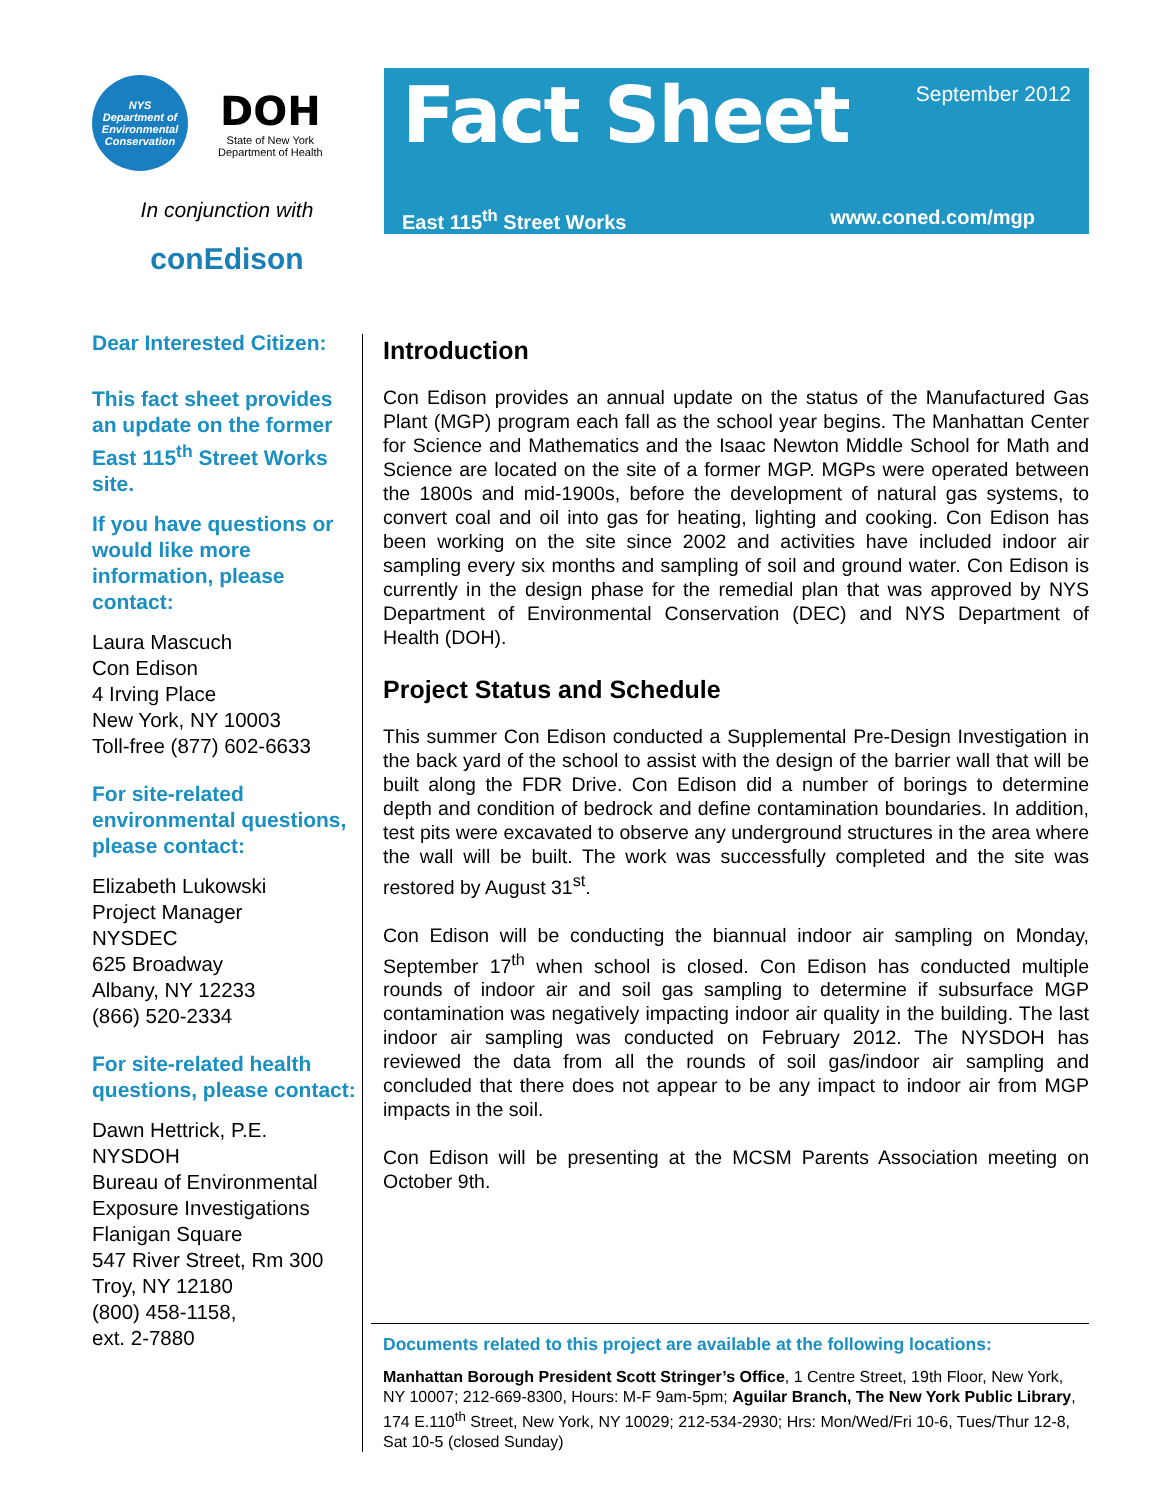NYS
Department of
Environmental
Conservation
DOH
State of New York
Department of Health
In conjunction with
conEdison
Dear Interested Citizen:
This fact sheet provides an update on the former East 115<sup>th</sup> Street Works site.
If you have questions or would like more information, please contact:
Laura Mascuch
Con Edison
4 Irving Place
New York, NY 10003
Toll-free (877) 602-6633
For site-related environmental questions, please contact:
Elizabeth Lukowski
Project Manager
NYSDEC
625 Broadway
Albany, NY 12233
(866) 520-2334
For site-related health questions, please contact:
Dawn Hettrick, P.E.
NYSDOH
Bureau of Environmental Exposure Investigations
Flanigan Square
547 River Street, Rm 300
Troy, NY 12180
(800) 458-1158,
ext. 2-7880
Fact Sheet
September 2012
East 115<sup>th</sup> Street Works www.coned.com/mgp
Introduction
Con Edison provides an annual update on the status of the Manufactured Gas Plant (MGP) program each fall as the school year begins. The Manhattan Center for Science and Mathematics and the Isaac Newton Middle School for Math and Science are located on the site of a former MGP. MGPs were operated between the 1800s and mid-1900s, before the development of natural gas systems, to convert coal and oil into gas for heating, lighting and cooking. Con Edison has been working on the site since 2002 and activities have included indoor air sampling every six months and sampling of soil and ground water. Con Edison is currently in the design phase for the remedial plan that was approved by NYS Department of Environmental Conservation (DEC) and NYS Department of Health (DOH).
Project Status and Schedule
This summer Con Edison conducted a Supplemental Pre-Design Investigation in the back yard of the school to assist with the design of the barrier wall that will be built along the FDR Drive. Con Edison did a number of borings to determine depth and condition of bedrock and define contamination boundaries. In addition, test pits were excavated to observe any underground structures in the area where the wall will be built. The work was successfully completed and the site was restored by August 31<sup>st</sup>.
Con Edison will be conducting the biannual indoor air sampling on Monday, September 17<sup>th</sup> when school is closed. Con Edison has conducted multiple rounds of indoor air and soil gas sampling to determine if subsurface MGP contamination was negatively impacting indoor air quality in the building. The last indoor air sampling was conducted on February 2012. The NYSDOH has reviewed the data from all the rounds of soil gas/indoor air sampling and concluded that there does not appear to be any impact to indoor air from MGP impacts in the soil.
Con Edison will be presenting at the MCSM Parents Association meeting on October 9th.
Documents related to this project are available at the following locations:
Manhattan Borough President Scott Stringer’s Office, 1 Centre Street, 19th Floor, New York, NY 10007; 212-669-8300, Hours: M-F 9am-5pm; Aguilar Branch, The New York Public Library, 174 E.110<sup>th</sup> Street, New York, NY 10029; 212-534-2930; Hrs: Mon/Wed/Fri 10-6, Tues/Thur 12-8, Sat 10-5 (closed Sunday)